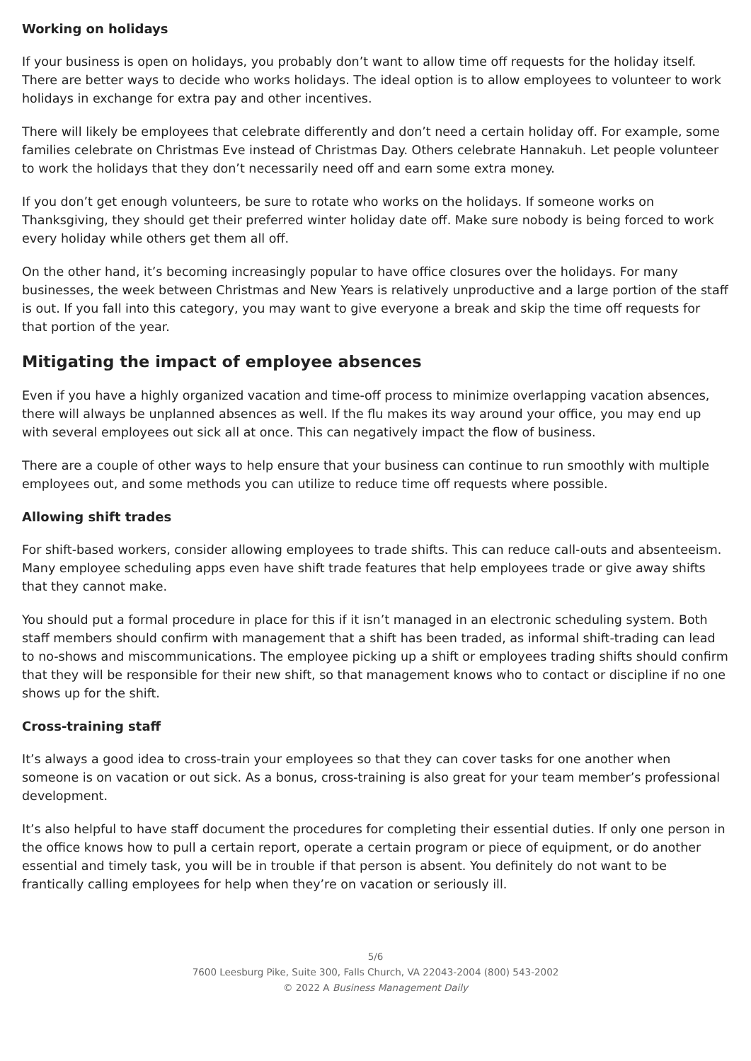Working on holidays
If your business is open on holidays, you probably don’t want to allow time off requests for the holiday itself. There are better ways to decide who works holidays. The ideal option is to allow employees to volunteer to work holidays in exchange for extra pay and other incentives.
There will likely be employees that celebrate differently and don’t need a certain holiday off. For example, some families celebrate on Christmas Eve instead of Christmas Day. Others celebrate Hannakuh. Let people volunteer to work the holidays that they don’t necessarily need off and earn some extra money.
If you don’t get enough volunteers, be sure to rotate who works on the holidays. If someone works on Thanksgiving, they should get their preferred winter holiday date off. Make sure nobody is being forced to work every holiday while others get them all off.
On the other hand, it’s becoming increasingly popular to have office closures over the holidays. For many businesses, the week between Christmas and New Years is relatively unproductive and a large portion of the staff is out. If you fall into this category, you may want to give everyone a break and skip the time off requests for that portion of the year.
Mitigating the impact of employee absences
Even if you have a highly organized vacation and time-off process to minimize overlapping vacation absences, there will always be unplanned absences as well. If the flu makes its way around your office, you may end up with several employees out sick all at once. This can negatively impact the flow of business.
There are a couple of other ways to help ensure that your business can continue to run smoothly with multiple employees out, and some methods you can utilize to reduce time off requests where possible.
Allowing shift trades
For shift-based workers, consider allowing employees to trade shifts. This can reduce call-outs and absenteeism. Many employee scheduling apps even have shift trade features that help employees trade or give away shifts that they cannot make.
You should put a formal procedure in place for this if it isn’t managed in an electronic scheduling system. Both staff members should confirm with management that a shift has been traded, as informal shift-trading can lead to no-shows and miscommunications. The employee picking up a shift or employees trading shifts should confirm that they will be responsible for their new shift, so that management knows who to contact or discipline if no one shows up for the shift.
Cross-training staff
It’s always a good idea to cross-train your employees so that they can cover tasks for one another when someone is on vacation or out sick. As a bonus, cross-training is also great for your team member’s professional development.
It’s also helpful to have staff document the procedures for completing their essential duties. If only one person in the office knows how to pull a certain report, operate a certain program or piece of equipment, or do another essential and timely task, you will be in trouble if that person is absent. You definitely do not want to be frantically calling employees for help when they’re on vacation or seriously ill.
5/6
7600 Leesburg Pike, Suite 300, Falls Church, VA 22043-2004 (800) 543-2002
© 2022 A Business Management Daily